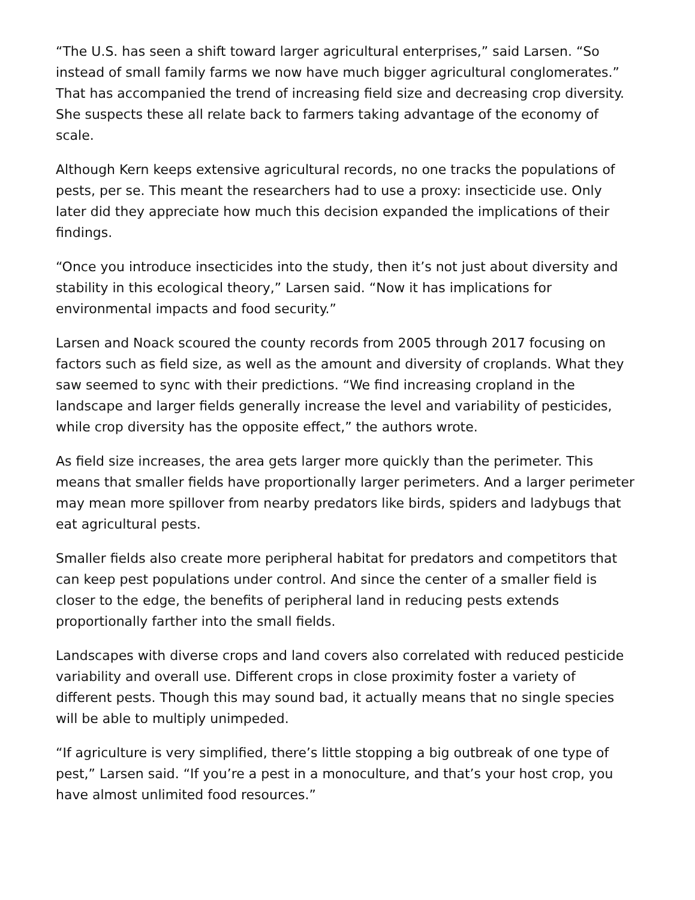“The U.S. has seen a shift toward larger agricultural enterprises,” said Larsen. “So instead of small family farms we now have much bigger agricultural conglomerates.” That has accompanied the trend of increasing field size and decreasing crop diversity. She suspects these all relate back to farmers taking advantage of the economy of scale.
Although Kern keeps extensive agricultural records, no one tracks the populations of pests, per se. This meant the researchers had to use a proxy: insecticide use. Only later did they appreciate how much this decision expanded the implications of their findings.
“Once you introduce insecticides into the study, then it’s not just about diversity and stability in this ecological theory,” Larsen said. “Now it has implications for environmental impacts and food security.”
Larsen and Noack scoured the county records from 2005 through 2017 focusing on factors such as field size, as well as the amount and diversity of croplands. What they saw seemed to sync with their predictions. “We find increasing cropland in the landscape and larger fields generally increase the level and variability of pesticides, while crop diversity has the opposite effect,” the authors wrote.
As field size increases, the area gets larger more quickly than the perimeter. This means that smaller fields have proportionally larger perimeters. And a larger perimeter may mean more spillover from nearby predators like birds, spiders and ladybugs that eat agricultural pests.
Smaller fields also create more peripheral habitat for predators and competitors that can keep pest populations under control. And since the center of a smaller field is closer to the edge, the benefits of peripheral land in reducing pests extends proportionally farther into the small fields.
Landscapes with diverse crops and land covers also correlated with reduced pesticide variability and overall use. Different crops in close proximity foster a variety of different pests. Though this may sound bad, it actually means that no single species will be able to multiply unimpeded.
“If agriculture is very simplified, there’s little stopping a big outbreak of one type of pest,” Larsen said. “If you’re a pest in a monoculture, and that’s your host crop, you have almost unlimited food resources.”